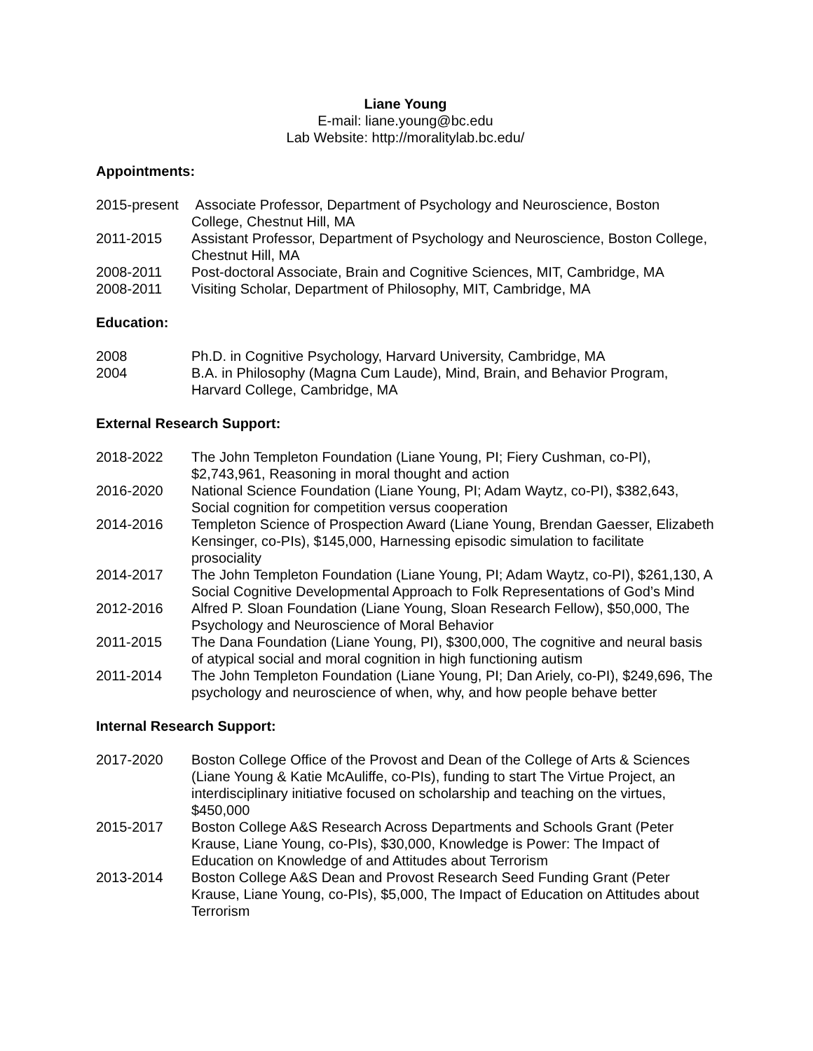Liane Young
E-mail: liane.young@bc.edu
Lab Website: http://moralitylab.bc.edu/
Appointments:
2015-present
Associate Professor, Department of Psychology and Neuroscience, Boston College, Chestnut Hill, MA
2011-2015 Assistant Professor, Department of Psychology and Neuroscience, Boston College, Chestnut Hill, MA
2008-2011 Post-doctoral Associate, Brain and Cognitive Sciences, MIT, Cambridge, MA
2008-2011 Visiting Scholar, Department of Philosophy, MIT, Cambridge, MA
Education:
2008 Ph.D. in Cognitive Psychology, Harvard University, Cambridge, MA
2004 B.A. in Philosophy (Magna Cum Laude), Mind, Brain, and Behavior Program, Harvard College, Cambridge, MA
External Research Support:
2018-2022 The John Templeton Foundation (Liane Young, PI; Fiery Cushman, co-PI), $2,743,961, Reasoning in moral thought and action
2016-2020 National Science Foundation (Liane Young, PI; Adam Waytz, co-PI), $382,643, Social cognition for competition versus cooperation
2014-2016 Templeton Science of Prospection Award (Liane Young, Brendan Gaesser, Elizabeth Kensinger, co-PIs), $145,000, Harnessing episodic simulation to facilitate prosociality
2014-2017 The John Templeton Foundation (Liane Young, PI; Adam Waytz, co-PI), $261,130, A Social Cognitive Developmental Approach to Folk Representations of God’s Mind
2012-2016 Alfred P. Sloan Foundation (Liane Young, Sloan Research Fellow), $50,000, The Psychology and Neuroscience of Moral Behavior
2011-2015 The Dana Foundation (Liane Young, PI), $300,000, The cognitive and neural basis of atypical social and moral cognition in high functioning autism
2011-2014 The John Templeton Foundation (Liane Young, PI; Dan Ariely, co-PI), $249,696, The psychology and neuroscience of when, why, and how people behave better
Internal Research Support:
2017-2020 Boston College Office of the Provost and Dean of the College of Arts & Sciences (Liane Young & Katie McAuliffe, co-PIs), funding to start The Virtue Project, an interdisciplinary initiative focused on scholarship and teaching on the virtues, $450,000
2015-2017 Boston College A&S Research Across Departments and Schools Grant (Peter Krause, Liane Young, co-PIs), $30,000, Knowledge is Power: The Impact of Education on Knowledge of and Attitudes about Terrorism
2013-2014 Boston College A&S Dean and Provost Research Seed Funding Grant (Peter Krause, Liane Young, co-PIs), $5,000, The Impact of Education on Attitudes about Terrorism